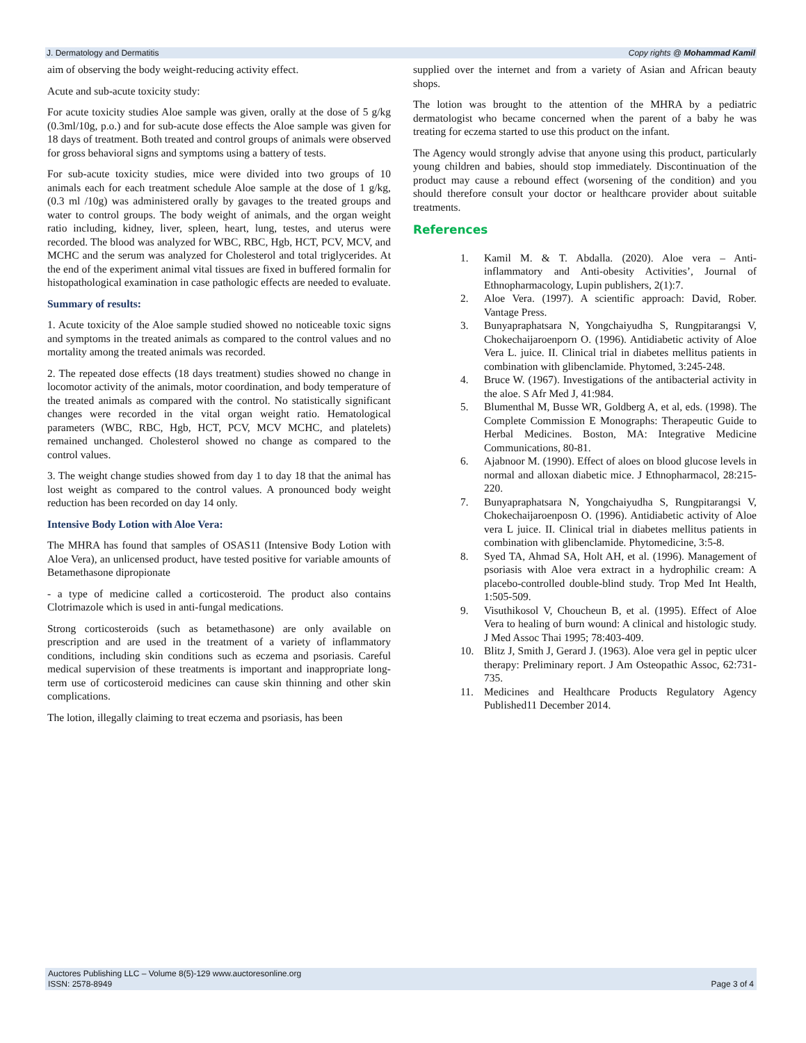J. Dermatology and Dermatitis Copy rights @ Mohammad Kamil
aim of observing the body weight-reducing activity effect.
Acute and sub-acute toxicity study:
For acute toxicity studies Aloe sample was given, orally at the dose of 5 g/kg (0.3ml/10g, p.o.) and for sub-acute dose effects the Aloe sample was given for 18 days of treatment. Both treated and control groups of animals were observed for gross behavioral signs and symptoms using a battery of tests.
For sub-acute toxicity studies, mice were divided into two groups of 10 animals each for each treatment schedule Aloe sample at the dose of 1 g/kg, (0.3 ml /10g) was administered orally by gavages to the treated groups and water to control groups. The body weight of animals, and the organ weight ratio including, kidney, liver, spleen, heart, lung, testes, and uterus were recorded. The blood was analyzed for WBC, RBC, Hgb, HCT, PCV, MCV, and MCHC and the serum was analyzed for Cholesterol and total triglycerides. At the end of the experiment animal vital tissues are fixed in buffered formalin for histopathological examination in case pathologic effects are needed to evaluate.
Summary of results:
1. Acute toxicity of the Aloe sample studied showed no noticeable toxic signs and symptoms in the treated animals as compared to the control values and no mortality among the treated animals was recorded.
2. The repeated dose effects (18 days treatment) studies showed no change in locomotor activity of the animals, motor coordination, and body temperature of the treated animals as compared with the control. No statistically significant changes were recorded in the vital organ weight ratio. Hematological parameters (WBC, RBC, Hgb, HCT, PCV, MCV MCHC, and platelets) remained unchanged. Cholesterol showed no change as compared to the control values.
3. The weight change studies showed from day 1 to day 18 that the animal has lost weight as compared to the control values. A pronounced body weight reduction has been recorded on day 14 only.
Intensive Body Lotion with Aloe Vera:
The MHRA has found that samples of OSAS11 (Intensive Body Lotion with Aloe Vera), an unlicensed product, have tested positive for variable amounts of Betamethasone dipropionate
- a type of medicine called a corticosteroid. The product also contains Clotrimazole which is used in anti-fungal medications.
Strong corticosteroids (such as betamethasone) are only available on prescription and are used in the treatment of a variety of inflammatory conditions, including skin conditions such as eczema and psoriasis. Careful medical supervision of these treatments is important and inappropriate long-term use of corticosteroid medicines can cause skin thinning and other skin complications.
The lotion, illegally claiming to treat eczema and psoriasis, has been
supplied over the internet and from a variety of Asian and African beauty shops.
The lotion was brought to the attention of the MHRA by a pediatric dermatologist who became concerned when the parent of a baby he was treating for eczema started to use this product on the infant.
The Agency would strongly advise that anyone using this product, particularly young children and babies, should stop immediately. Discontinuation of the product may cause a rebound effect (worsening of the condition) and you should therefore consult your doctor or healthcare provider about suitable treatments.
References
1. Kamil M. & T. Abdalla. (2020). Aloe vera – Anti-inflammatory and Anti-obesity Activities’, Journal of Ethnopharmacology, Lupin publishers, 2(1):7.
2. Aloe Vera. (1997). A scientific approach: David, Rober. Vantage Press.
3. Bunyapraphatsara N, Yongchaiyudha S, Rungpitarangsi V, Chokechaijaroenporn O. (1996). Antidiabetic activity of Aloe Vera L. juice. II. Clinical trial in diabetes mellitus patients in combination with glibenclamide. Phytomed, 3:245-248.
4. Bruce W. (1967). Investigations of the antibacterial activity in the aloe. S Afr Med J, 41:984.
5. Blumenthal M, Busse WR, Goldberg A, et al, eds. (1998). The Complete Commission E Monographs: Therapeutic Guide to Herbal Medicines. Boston, MA: Integrative Medicine Communications, 80-81.
6. Ajabnoor M. (1990). Effect of aloes on blood glucose levels in normal and alloxan diabetic mice. J Ethnopharmacol, 28:215-220.
7. Bunyapraphatsara N, Yongchaiyudha S, Rungpitarangsi V, Chokechaijaroenposn O. (1996). Antidiabetic activity of Aloe vera L juice. II. Clinical trial in diabetes mellitus patients in combination with glibenclamide. Phytomedicine, 3:5-8.
8. Syed TA, Ahmad SA, Holt AH, et al. (1996). Management of psoriasis with Aloe vera extract in a hydrophilic cream: A placebo-controlled double-blind study. Trop Med Int Health, 1:505-509.
9. Visuthikosol V, Choucheun B, et al. (1995). Effect of Aloe Vera to healing of burn wound: A clinical and histologic study. J Med Assoc Thai 1995; 78:403-409.
10. Blitz J, Smith J, Gerard J. (1963). Aloe vera gel in peptic ulcer therapy: Preliminary report. J Am Osteopathic Assoc, 62:731-735.
11. Medicines and Healthcare Products Regulatory Agency Published11 December 2014.
Auctores Publishing LLC – Volume 8(5)-129 www.auctoresonline.org
ISSN: 2578-8949 Page 3 of 4